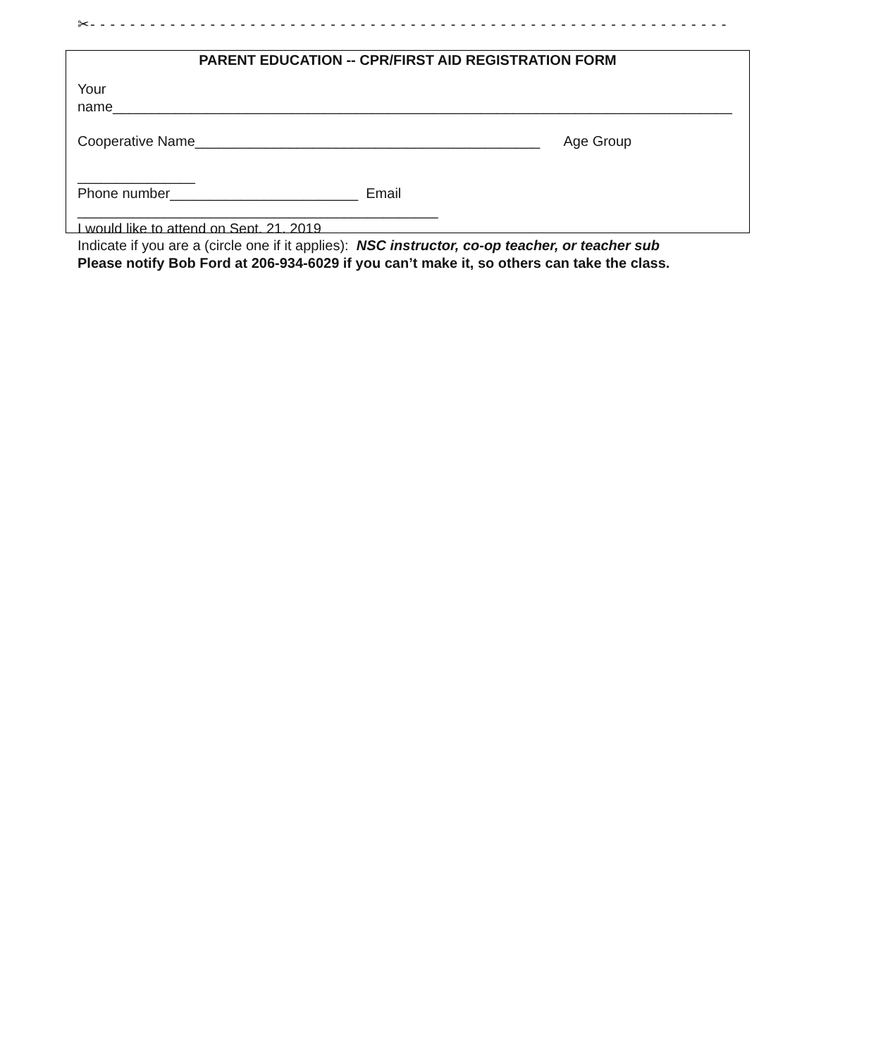✂- - - - - - - - - - - - - - - - - - - - - - - - - - - - - - - - - - - - - - - - - - - - - - - - - - - - - - - - - - - - - - - -
PARENT EDUCATION -- CPR/FIRST AID REGISTRATION FORM
Your
name_______________________________________________________________________________
Cooperative Name____________________________________________ Age Group
_______________
Phone number________________________ Email
______________________________________________
I would like to attend on Sept. 21, 2019
Indicate if you are a (circle one if it applies): NSC instructor, co-op teacher, or teacher sub
Please notify Bob Ford at 206-934-6029 if you can’t make it, so others can take the class.